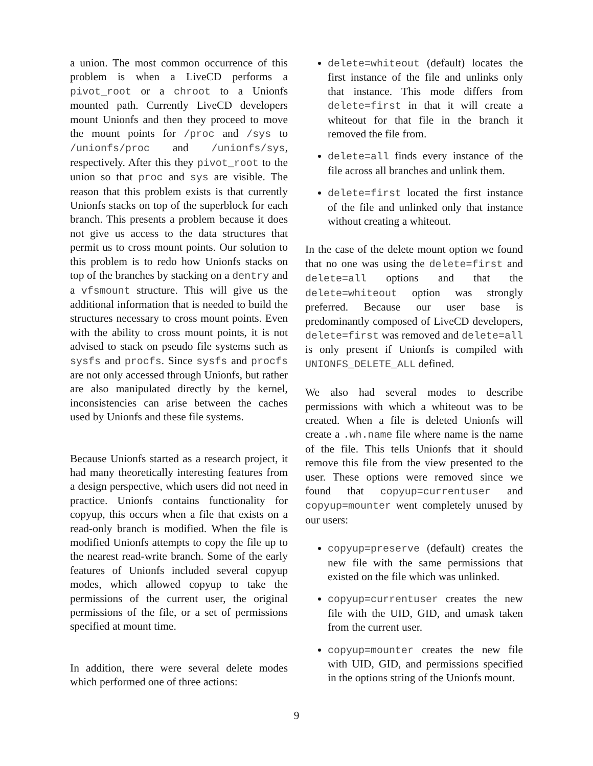a union. The most common occurrence of this problem is when a LiveCD performs a pivot_root or a chroot to a Unionfs mounted path. Currently LiveCD developers mount Unionfs and then they proceed to move the mount points for /proc and /sys to /unionfs/proc and /unionfs/sys, respectively. After this they pivot_root to the union so that proc and sys are visible. The reason that this problem exists is that currently Unionfs stacks on top of the superblock for each branch. This presents a problem because it does not give us access to the data structures that permit us to cross mount points. Our solution to this problem is to redo how Unionfs stacks on top of the branches by stacking on a dentry and a vfsmount structure. This will give us the additional information that is needed to build the structures necessary to cross mount points. Even with the ability to cross mount points, it is not advised to stack on pseudo file systems such as sysfs and procfs. Since sysfs and procfs are not only accessed through Unionfs, but rather are also manipulated directly by the kernel, inconsistencies can arise between the caches used by Unionfs and these file systems.
Because Unionfs started as a research project, it had many theoretically interesting features from a design perspective, which users did not need in practice. Unionfs contains functionality for copyup, this occurs when a file that exists on a read-only branch is modified. When the file is modified Unionfs attempts to copy the file up to the nearest read-write branch. Some of the early features of Unionfs included several copyup modes, which allowed copyup to take the permissions of the current user, the original permissions of the file, or a set of permissions specified at mount time.
In addition, there were several delete modes which performed one of three actions:
delete=whiteout (default) locates the first instance of the file and unlinks only that instance. This mode differs from delete=first in that it will create a whiteout for that file in the branch it removed the file from.
delete=all finds every instance of the file across all branches and unlink them.
delete=first located the first instance of the file and unlinked only that instance without creating a whiteout.
In the case of the delete mount option we found that no one was using the delete=first and delete=all options and that the delete=whiteout option was strongly preferred. Because our user base is predominantly composed of LiveCD developers, delete=first was removed and delete=all is only present if Unionfs is compiled with UNIONFS_DELETE_ALL defined.
We also had several modes to describe permissions with which a whiteout was to be created. When a file is deleted Unionfs will create a .wh.name file where name is the name of the file. This tells Unionfs that it should remove this file from the view presented to the user. These options were removed since we found that copyup=currentuser and copyup=mounter went completely unused by our users:
copyup=preserve (default) creates the new file with the same permissions that existed on the file which was unlinked.
copyup=currentuser creates the new file with the UID, GID, and umask taken from the current user.
copyup=mounter creates the new file with UID, GID, and permissions specified in the options string of the Unionfs mount.
9